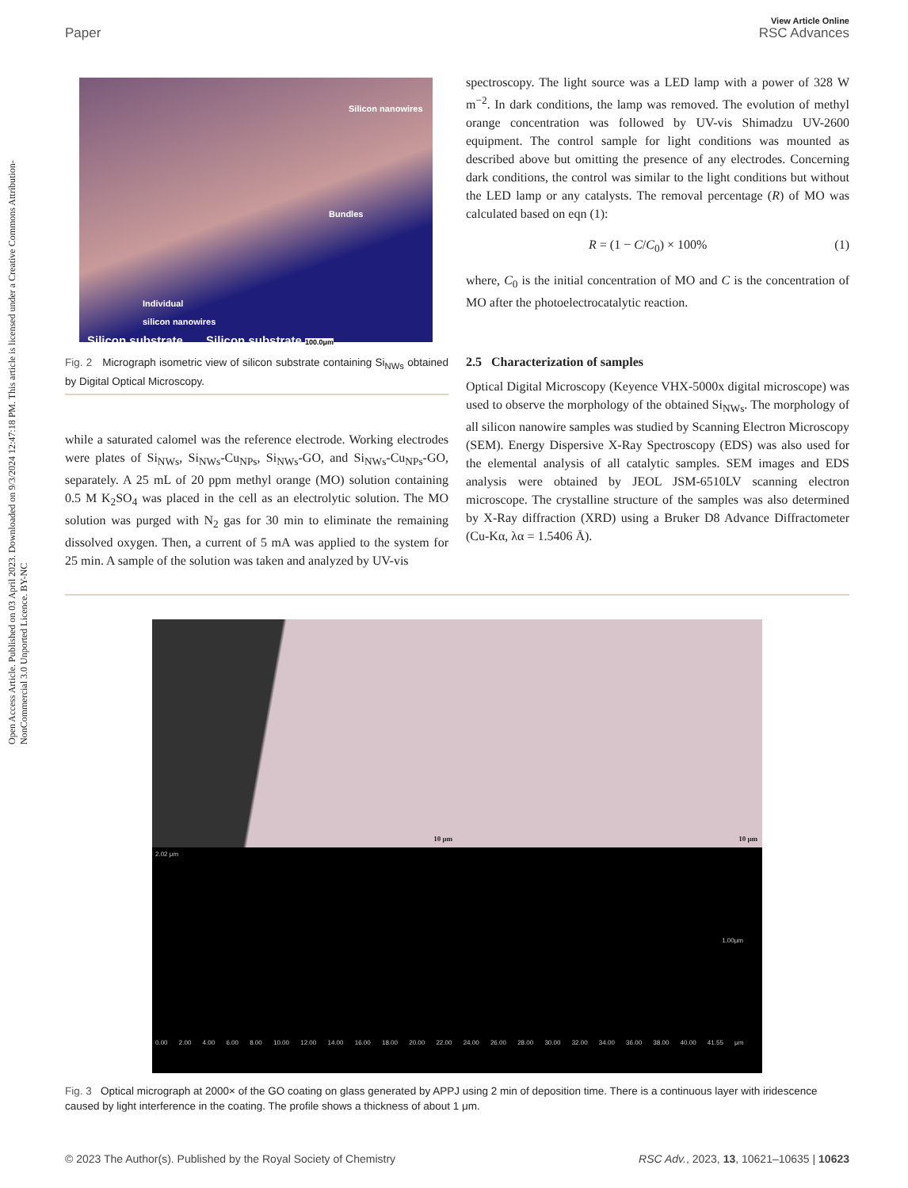Open Access Article. Published on 03 April 2023. Downloaded on 9/3/2024 12:47:18 PM. This article is licensed under a Creative Commons Attribution-NonCommercial 3.0 Unported Licence. BY-NC
View Article Online
Paper RSC Advances
Silicon nanowires
Bundles
Individual
silicon nanowires
Silicon substrate Silicon substrate 100.0μm
Fig. 2 Micrograph isometric view of silicon substrate containing Si<sub>NWs</sub> obtained by Digital Optical Microscopy.
while a saturated calomel was the reference electrode. Working electrodes were plates of Si<sub>NWs</sub>, Si<sub>NWs</sub>-Cu<sub>NPs</sub>, Si<sub>NWs</sub>-GO, and Si<sub>NWs</sub>-Cu<sub>NPs</sub>-GO, separately. A 25 mL of 20 ppm methyl orange (MO) solution containing 0.5 M K<sub>2</sub>SO<sub>4</sub> was placed in the cell as an electrolytic solution. The MO solution was purged with N<sub>2</sub> gas for 30 min to eliminate the remaining dissolved oxygen. Then, a current of 5 mA was applied to the system for 25 min. A sample of the solution was taken and analyzed by UV-vis
spectroscopy. The light source was a LED lamp with a power of 328 W m<sup>−2</sup>. In dark conditions, the lamp was removed. The evolution of methyl orange concentration was followed by UV-vis Shimadzu UV-2600 equipment. The control sample for light conditions was mounted as described above but omitting the presence of any electrodes. Concerning dark conditions, the control was similar to the light conditions but without the LED lamp or any catalysts. The removal percentage (R) of MO was calculated based on eqn (1):
R = (1 − C/C<sub>0</sub>) × 100% (1)
where, C<sub>0</sub> is the initial concentration of MO and C is the concentration of MO after the photoelectrocatalytic reaction.
2.5 Characterization of samples
Optical Digital Microscopy (Keyence VHX-5000x digital microscope) was used to observe the morphology of the obtained Si<sub>NWs</sub>. The morphology of all silicon nanowire samples was studied by Scanning Electron Microscopy (SEM). Energy Dispersive X-Ray Spectroscopy (EDS) was also used for the elemental analysis of all catalytic samples. SEM images and EDS analysis were obtained by JEOL JSM-6510LV scanning electron microscope. The crystalline structure of the samples was also determined by X-Ray diffraction (XRD) using a Bruker D8 Advance Diffractometer (Cu-Kα, λα = 1.5406 Å).
10 μm 10 μm
2.02 μm
1.00μm
0.00 2.00 4.00 6.00 8.00 10.00 12.00 14.00 16.00 18.00 20.00 22.00 24.00 26.00 28.00 30.00 32.00 34.00 36.00 38.00 40.00 41.55 μm
Fig. 3 Optical micrograph at 2000× of the GO coating on glass generated by APPJ using 2 min of deposition time. There is a continuous layer with iridescence caused by light interference in the coating. The profile shows a thickness of about 1 μm.
© 2023 The Author(s). Published by the Royal Society of Chemistry RSC Adv., 2023, 13, 10621–10635 | 10623